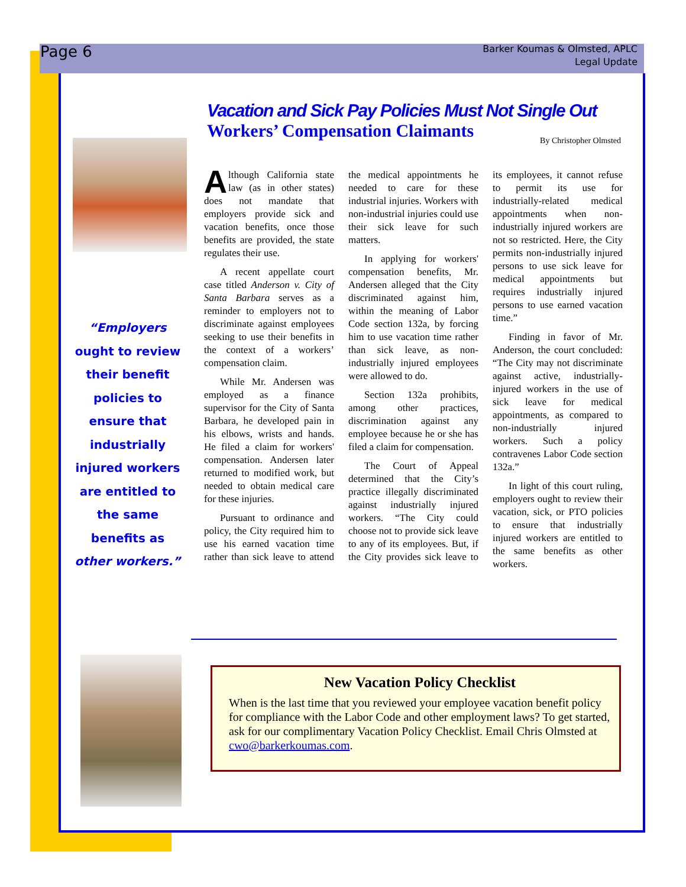Page 6
Barker Koumas & Olmsted, APLC
Legal Update
Vacation and Sick Pay Policies Must Not Single Out
Workers’ Compensation Claimants
By Christopher Olmsted
“Employers ought to review their benefit policies to ensure that industrially injured workers are entitled to the same benefits as other workers.”
Although California state law (as in other states) does not mandate that employers provide sick and vacation benefits, once those benefits are provided, the state regulates their use.
A recent appellate court case titled Anderson v. City of Santa Barbara serves as a reminder to employers not to discriminate against employees seeking to use their benefits in the context of a workers’ compensation claim.
While Mr. Andersen was employed as a finance supervisor for the City of Santa Barbara, he developed pain in his elbows, wrists and hands. He filed a claim for workers' compensation. Andersen later returned to modified work, but needed to obtain medical care for these injuries.
Pursuant to ordinance and policy, the City required him to use his earned vacation time rather than sick leave to attend the medical appointments he needed to care for these industrial injuries. Workers with non-industrial injuries could use their sick leave for such matters.
In applying for workers' compensation benefits, Mr. Andersen alleged that the City discriminated against him, within the meaning of Labor Code section 132a, by forcing him to use vacation time rather than sick leave, as non-industrially injured employees were allowed to do.
Section 132a prohibits, among other practices, discrimination against any employee because he or she has filed a claim for compensation.
The Court of Appeal determined that the City’s practice illegally discriminated against industrially injured workers. “The City could choose not to provide sick leave to any of its employees. But, if the City provides sick leave to its employees, it cannot refuse to permit its use for industrially-related medical appointments when non-industrially injured workers are not so restricted. Here, the City permits non-industrially injured persons to use sick leave for medical appointments but requires industrially injured persons to use earned vacation time.”
Finding in favor of Mr. Anderson, the court concluded: “The City may not discriminate against active, industrially-injured workers in the use of sick leave for medical appointments, as compared to non-industrially injured workers. Such a policy contravenes Labor Code section 132a.”
In light of this court ruling, employers ought to review their vacation, sick, or PTO policies to ensure that industrially injured workers are entitled to the same benefits as other workers.
New Vacation Policy Checklist
When is the last time that you reviewed your employee vacation benefit policy for compliance with the Labor Code and other employment laws? To get started, ask for our complimentary Vacation Policy Checklist. Email Chris Olmsted at cwo@barkerkoumas.com.